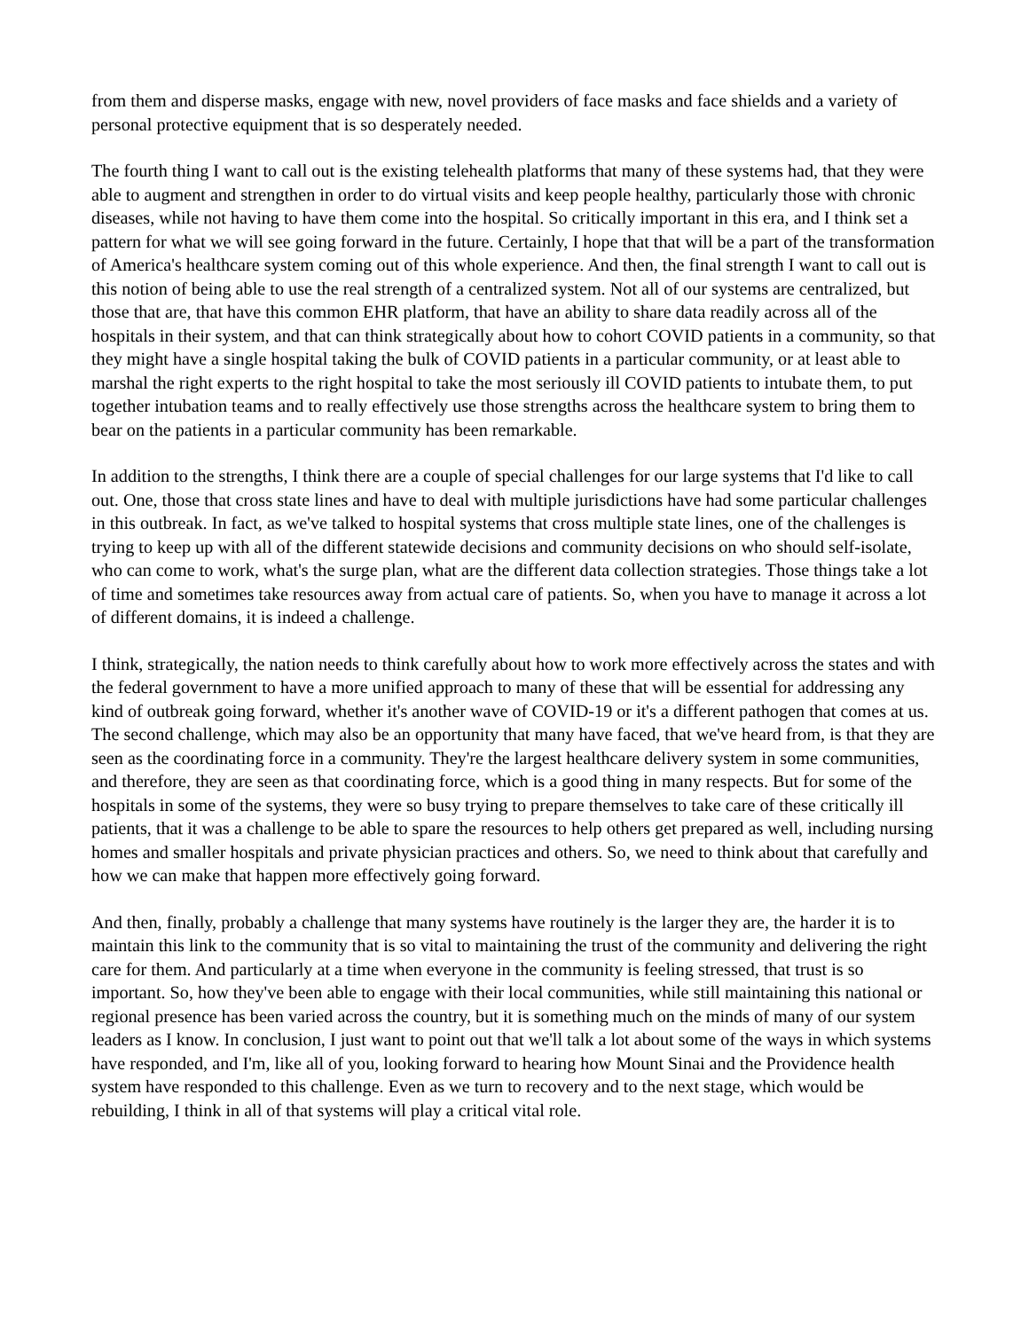from them and disperse masks, engage with new, novel providers of face masks and face shields and a variety of personal protective equipment that is so desperately needed.
The fourth thing I want to call out is the existing telehealth platforms that many of these systems had, that they were able to augment and strengthen in order to do virtual visits and keep people healthy, particularly those with chronic diseases, while not having to have them come into the hospital. So critically important in this era, and I think set a pattern for what we will see going forward in the future. Certainly, I hope that that will be a part of the transformation of America's healthcare system coming out of this whole experience. And then, the final strength I want to call out is this notion of being able to use the real strength of a centralized system. Not all of our systems are centralized, but those that are, that have this common EHR platform, that have an ability to share data readily across all of the hospitals in their system, and that can think strategically about how to cohort COVID patients in a community, so that they might have a single hospital taking the bulk of COVID patients in a particular community, or at least able to marshal the right experts to the right hospital to take the most seriously ill COVID patients to intubate them, to put together intubation teams and to really effectively use those strengths across the healthcare system to bring them to bear on the patients in a particular community has been remarkable.
In addition to the strengths, I think there are a couple of special challenges for our large systems that I'd like to call out. One, those that cross state lines and have to deal with multiple jurisdictions have had some particular challenges in this outbreak. In fact, as we've talked to hospital systems that cross multiple state lines, one of the challenges is trying to keep up with all of the different statewide decisions and community decisions on who should self-isolate, who can come to work, what's the surge plan, what are the different data collection strategies. Those things take a lot of time and sometimes take resources away from actual care of patients. So, when you have to manage it across a lot of different domains, it is indeed a challenge.
I think, strategically, the nation needs to think carefully about how to work more effectively across the states and with the federal government to have a more unified approach to many of these that will be essential for addressing any kind of outbreak going forward, whether it's another wave of COVID-19 or it's a different pathogen that comes at us. The second challenge, which may also be an opportunity that many have faced, that we've heard from, is that they are seen as the coordinating force in a community. They're the largest healthcare delivery system in some communities, and therefore, they are seen as that coordinating force, which is a good thing in many respects. But for some of the hospitals in some of the systems, they were so busy trying to prepare themselves to take care of these critically ill patients, that it was a challenge to be able to spare the resources to help others get prepared as well, including nursing homes and smaller hospitals and private physician practices and others. So, we need to think about that carefully and how we can make that happen more effectively going forward.
And then, finally, probably a challenge that many systems have routinely is the larger they are, the harder it is to maintain this link to the community that is so vital to maintaining the trust of the community and delivering the right care for them. And particularly at a time when everyone in the community is feeling stressed, that trust is so important. So, how they've been able to engage with their local communities, while still maintaining this national or regional presence has been varied across the country, but it is something much on the minds of many of our system leaders as I know. In conclusion, I just want to point out that we'll talk a lot about some of the ways in which systems have responded, and I'm, like all of you, looking forward to hearing how Mount Sinai and the Providence health system have responded to this challenge. Even as we turn to recovery and to the next stage, which would be rebuilding, I think in all of that systems will play a critical vital role.